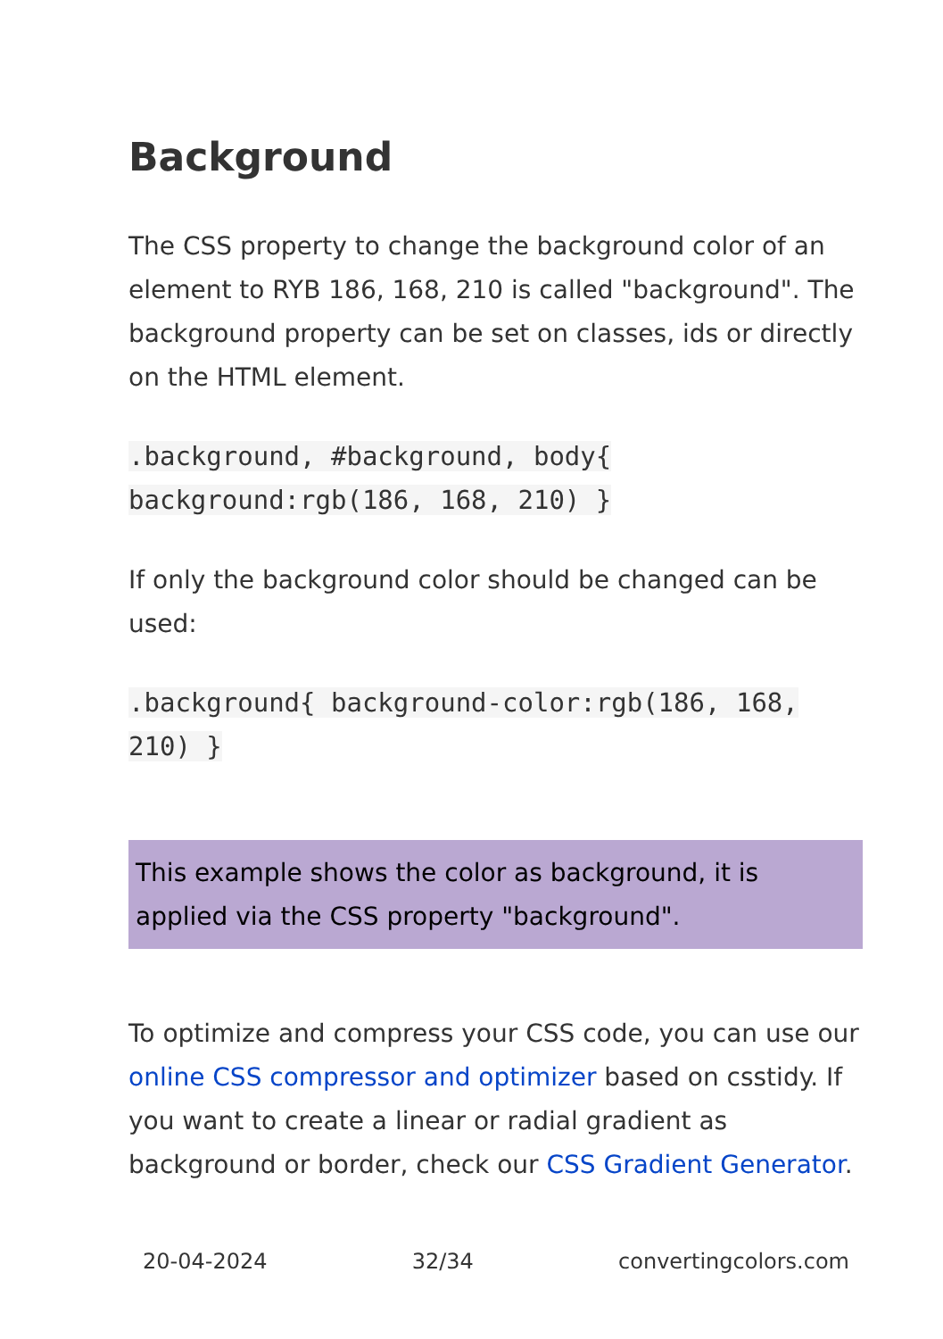Background
The CSS property to change the background color of an element to RYB 186, 168, 210 is called "background". The background property can be set on classes, ids or directly on the HTML element.
.background, #background, body{ background:rgb(186, 168, 210) }
If only the background color should be changed can be used:
.background{ background-color:rgb(186, 168, 210) }
This example shows the color as background, it is applied via the CSS property "background".
To optimize and compress your CSS code, you can use our online CSS compressor and optimizer based on csstidy. If you want to create a linear or radial gradient as background or border, check our CSS Gradient Generator.
20-04-2024 32/34 convertingcolors.com